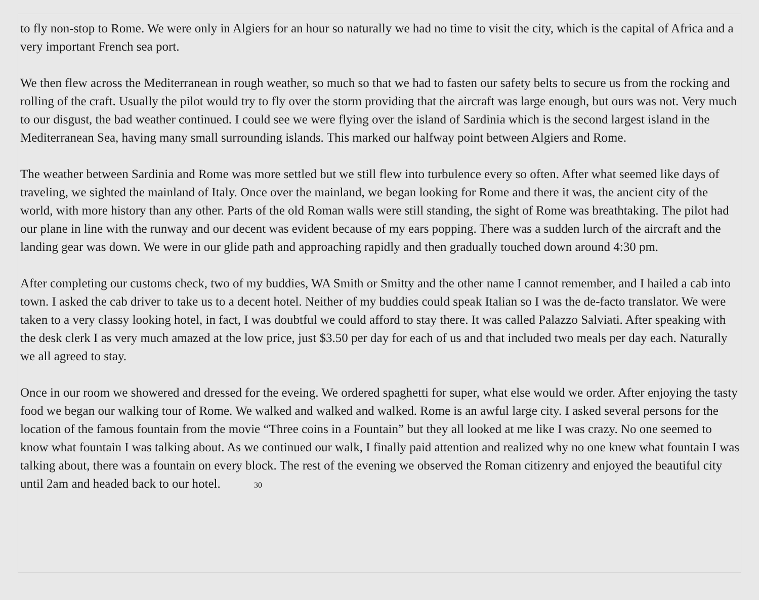to fly non-stop to Rome. We were only in Algiers for an hour so naturally we had no time to visit the city, which is the capital of Africa and a very important French sea port.
We then flew across the Mediterranean in rough weather, so much so that we had to fasten our safety belts to secure us from the rocking and rolling of the craft. Usually the pilot would try to fly over the storm providing that the aircraft was large enough, but ours was not. Very much to our disgust, the bad weather continued. I could see we were flying over the island of Sardinia which is the second largest island in the Mediterranean Sea, having many small surrounding islands. This marked our halfway point between Algiers and Rome.
The weather between Sardinia and Rome was more settled but we still flew into turbulence every so often. After what seemed like days of traveling, we sighted the mainland of Italy. Once over the mainland, we began looking for Rome and there it was, the ancient city of the world, with more history than any other. Parts of the old Roman walls were still standing, the sight of Rome was breathtaking. The pilot had our plane in line with the runway and our decent was evident because of my ears popping. There was a sudden lurch of the aircraft and the landing gear was down. We were in our glide path and approaching rapidly and then gradually touched down around 4:30 pm.
After completing our customs check, two of my buddies, WA Smith or Smitty and the other name I cannot remember, and I hailed a cab into town. I asked the cab driver to take us to a decent hotel. Neither of my buddies could speak Italian so I was the de-facto translator. We were taken to a very classy looking hotel, in fact, I was doubtful we could afford to stay there. It was called Palazzo Salviati. After speaking with the desk clerk I as very much amazed at the low price, just $3.50 per day for each of us and that included two meals per day each. Naturally we all agreed to stay.
Once in our room we showered and dressed for the eveing. We ordered spaghetti for super, what else would we order. After enjoying the tasty food we began our walking tour of Rome. We walked and walked and walked. Rome is an awful large city. I asked several persons for the location of the famous fountain from the movie “Three coins in a Fountain” but they all looked at me like I was crazy. No one seemed to know what fountain I was talking about. As we continued our walk, I finally paid attention and realized why no one knew what fountain I was talking about, there was a fountain on every block. The rest of the evening we observed the Roman citizenry and enjoyed the beautiful city until 2am and headed back to our hotel. 30